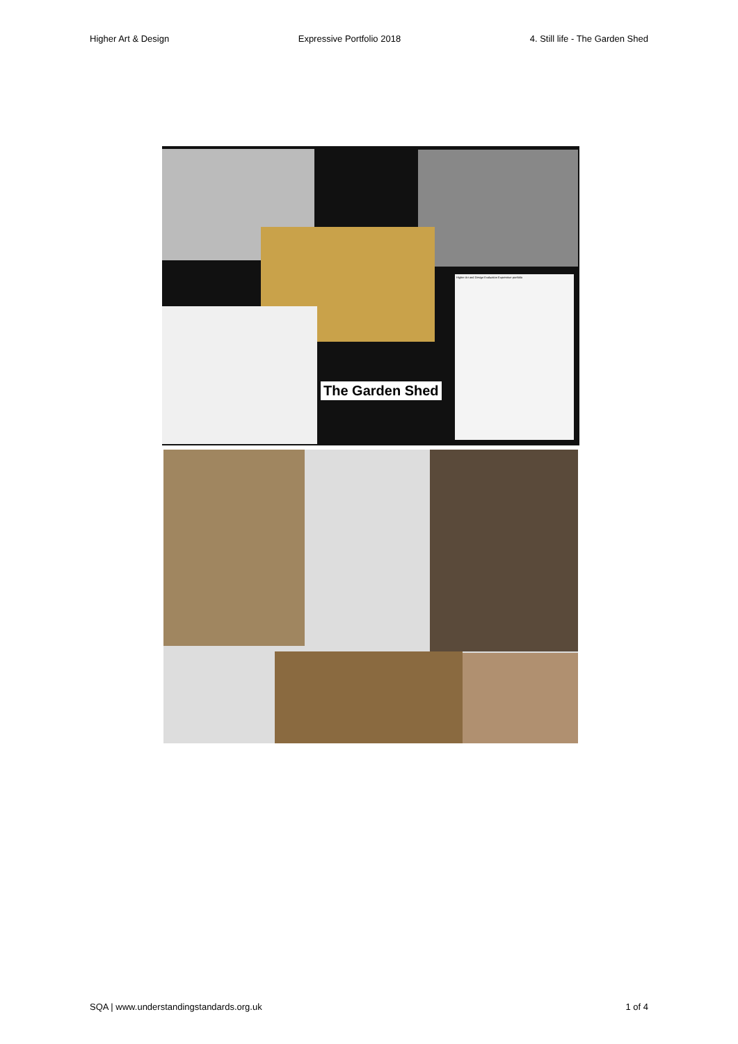Higher Art & Design Expressive Portfolio 2018 4. Still life - The Garden Shed
The Garden Shed
Higher Art and Design Evaluation Expressive portfolio
SQA | www.understandingstandards.org.uk 1 of 4